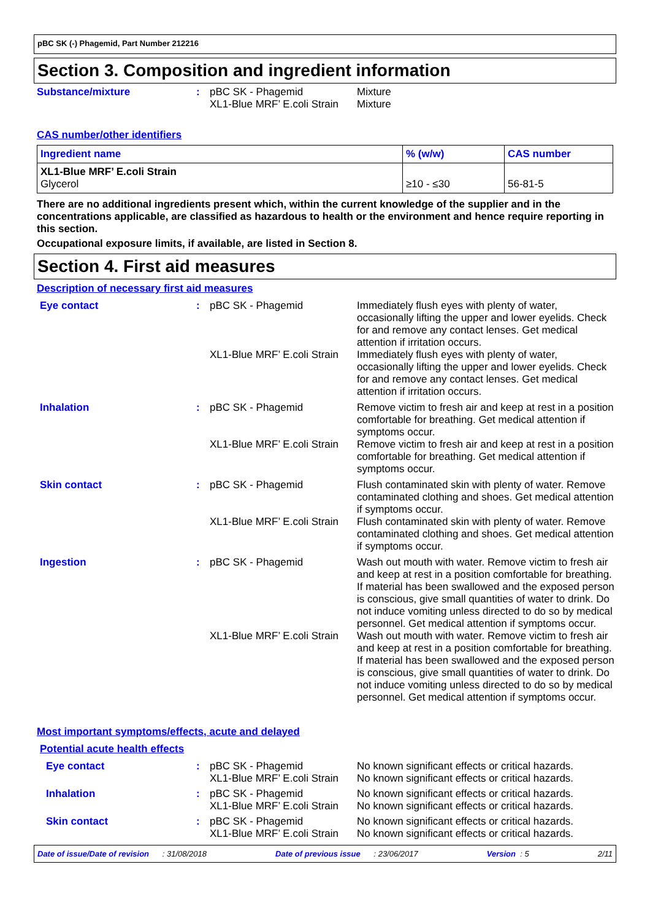pBC SK (-) Phagemid, Part Number 212216
Section 3. Composition and ingredient information
Substance/mixture : pBC SK - Phagemid
XL1-Blue MRF’ E.coli Strain
Mixture
Mixture
CAS number/other identifiers
| Ingredient name | % (w/w) | CAS number |
| --- | --- | --- |
| XL1-Blue MRF’ E.coli Strain Glycerol | ≥10 - ≤30 | 56-81-5 |
There are no additional ingredients present which, within the current knowledge of the supplier and in the concentrations applicable, are classified as hazardous to health or the environment and hence require reporting in this section.
Occupational exposure limits, if available, are listed in Section 8.
Section 4. First aid measures
Description of necessary first aid measures
Eye contact : pBC SK - Phagemid Immediately flush eyes with plenty of water, occasionally lifting the upper and lower eyelids. Check for and remove any contact lenses. Get medical attention if irritation occurs.
XL1-Blue MRF’ E.coli Strain
Immediately flush eyes with plenty of water, occasionally lifting the upper and lower eyelids. Check for and remove any contact lenses. Get medical attention if irritation occurs.
Inhalation : pBC SK - Phagemid Remove victim to fresh air and keep at rest in a position comfortable for breathing. Get medical attention if symptoms occur.
XL1-Blue MRF’ E.coli Strain
Remove victim to fresh air and keep at rest in a position comfortable for breathing. Get medical attention if symptoms occur.
Skin contact : pBC SK - Phagemid Flush contaminated skin with plenty of water. Remove contaminated clothing and shoes. Get medical attention if symptoms occur.
XL1-Blue MRF’ E.coli Strain
Flush contaminated skin with plenty of water. Remove contaminated clothing and shoes. Get medical attention if symptoms occur.
Ingestion : pBC SK - Phagemid Wash out mouth with water. Remove victim to fresh air and keep at rest in a position comfortable for breathing. If material has been swallowed and the exposed person is conscious, give small quantities of water to drink. Do not induce vomiting unless directed to do so by medical personnel. Get medical attention if symptoms occur.
XL1-Blue MRF’ E.coli Strain
Wash out mouth with water. Remove victim to fresh air and keep at rest in a position comfortable for breathing. If material has been swallowed and the exposed person is conscious, give small quantities of water to drink. Do not induce vomiting unless directed to do so by medical personnel. Get medical attention if symptoms occur.
Most important symptoms/effects, acute and delayed
Potential acute health effects
Eye contact : pBC SK - Phagemid
XL1-Blue MRF’ E.coli Strain
No known significant effects or critical hazards.
No known significant effects or critical hazards.
Inhalation : pBC SK - Phagemid
XL1-Blue MRF’ E.coli Strain
No known significant effects or critical hazards.
No known significant effects or critical hazards.
Skin contact : pBC SK - Phagemid
XL1-Blue MRF’ E.coli Strain
No known significant effects or critical hazards.
No known significant effects or critical hazards.
Date of issue/Date of revision : 31/08/2018 Date of previous issue : 23/06/2017 Version : 5 2/11